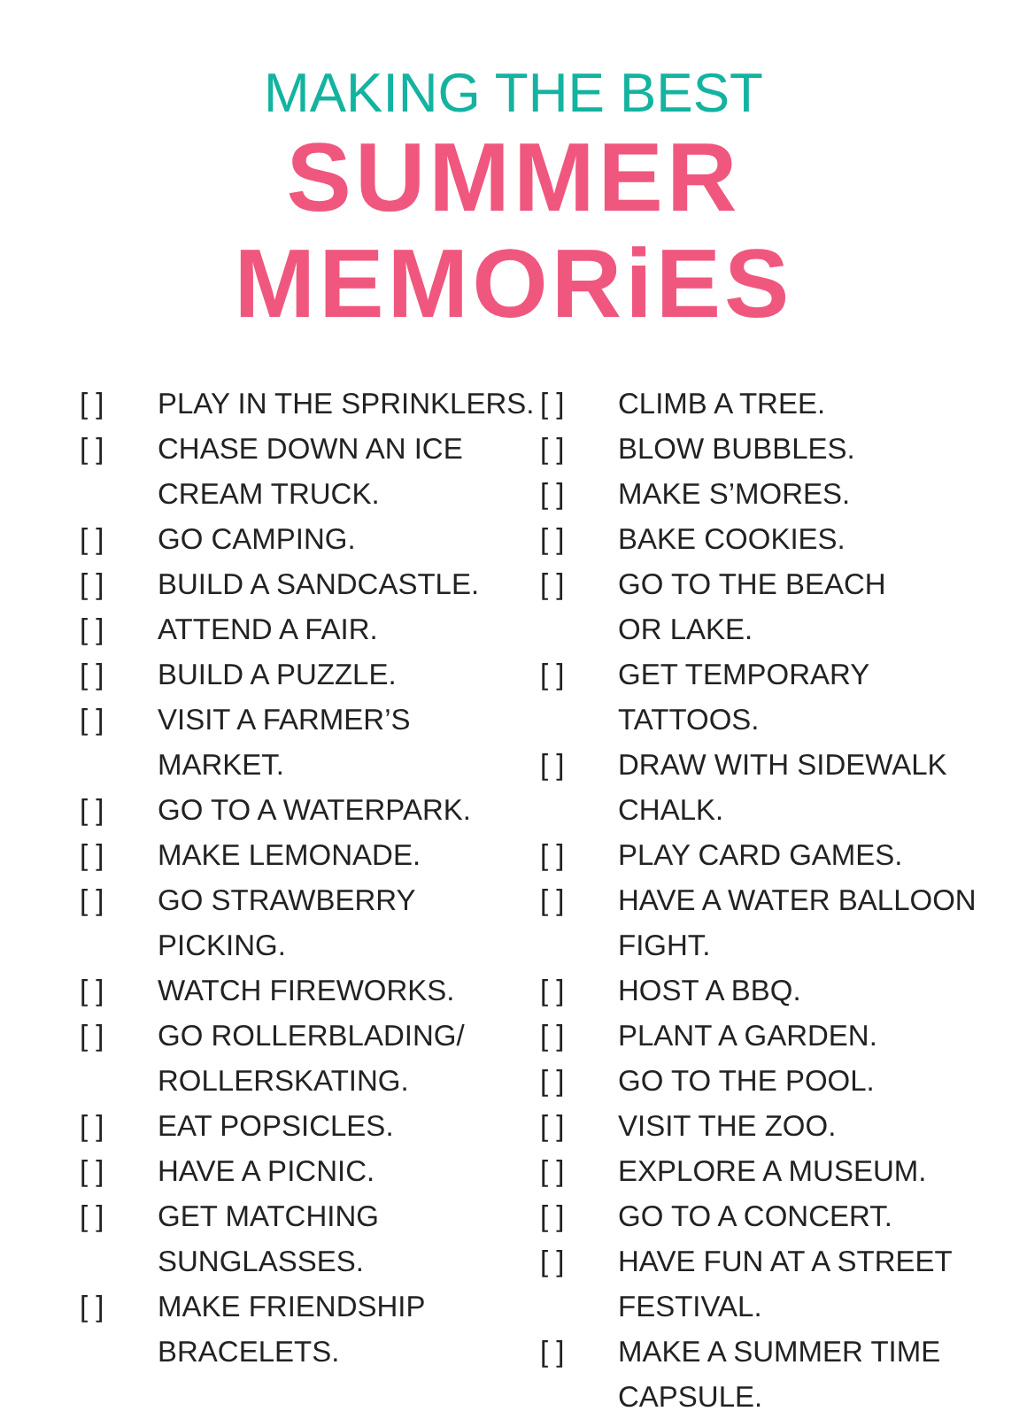MAKING THE BEST
SUMMER MEMORiES
[ ] PLAY IN THE SPRINKLERS.
[ ] CHASE DOWN AN ICE
CREAM TRUCK.
[ ] GO CAMPING.
[ ] BUILD A SANDCASTLE.
[ ] ATTEND A FAIR.
[ ] BUILD A PUZZLE.
[ ] VISIT A FARMER’S
MARKET.
[ ] GO TO A WATERPARK.
[ ] MAKE LEMONADE.
[ ] GO STRAWBERRY
PICKING.
[ ] WATCH FIREWORKS.
[ ] GO ROLLERBLADING/
ROLLERSKATING.
[ ] EAT POPSICLES.
[ ] HAVE A PICNIC.
[ ] GET MATCHING
SUNGLASSES.
[ ] MAKE FRIENDSHIP
BRACELETS.
[ ] CLIMB A TREE.
[ ] BLOW BUBBLES.
[ ] MAKE S’MORES.
[ ] BAKE COOKIES.
[ ] GO TO THE BEACH
OR LAKE.
[ ] GET TEMPORARY TATTOOS.
[ ] DRAW WITH SIDEWALK
CHALK.
[ ] PLAY CARD GAMES.
[ ] HAVE A WATER BALLOON
FIGHT.
[ ] HOST A BBQ.
[ ] PLANT A GARDEN.
[ ] GO TO THE POOL.
[ ] VISIT THE ZOO.
[ ] EXPLORE A MUSEUM.
[ ] GO TO A CONCERT.
[ ] HAVE FUN AT A STREET
FESTIVAL.
[ ] MAKE A SUMMER TIME
CAPSULE.